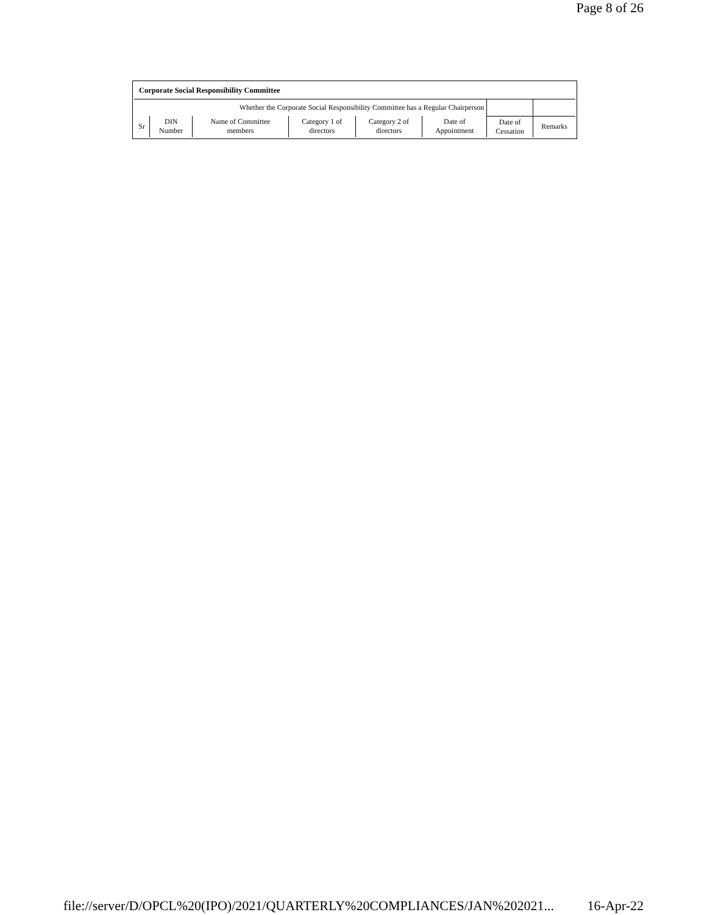Page 8 of 26
| Corporate Social Responsibility Committee | | | | | | | |
| Whether the Corporate Social Responsibility Committee has a Regular Chairperson | | | | | | | |
| Sr | DIN Number | Name of Committee members | Category 1 of directors | Category 2 of directors | Date of Appointment | Date of Cessation | Remarks |
file://server/D/OPCL%20(IPO)/2021/QUARTERLY%20COMPLIANCES/JAN%202021... 16-Apr-22